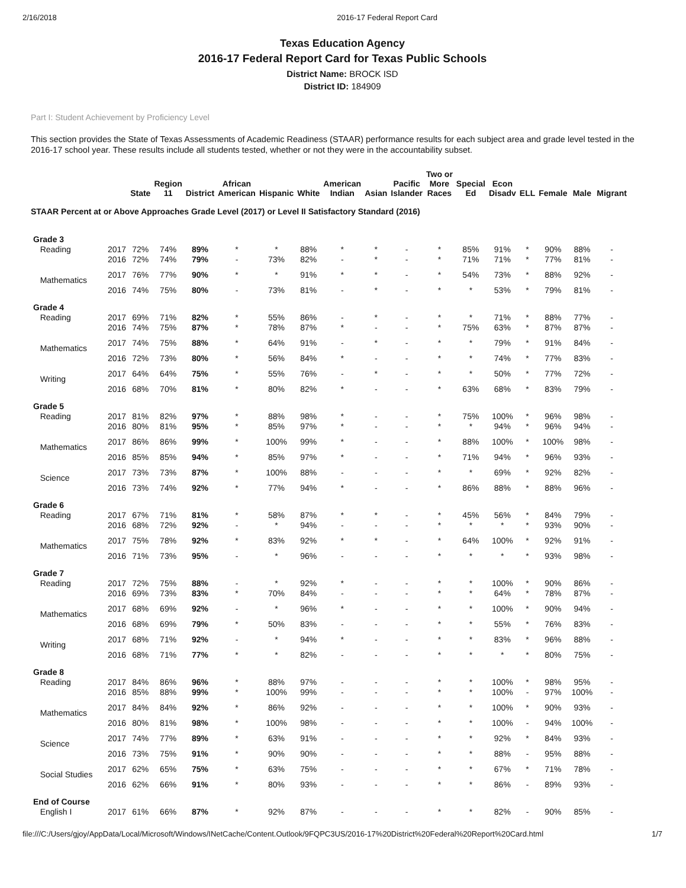2/16/2018 2016-17 Federal Report Card
Texas Education Agency
2016-17 Federal Report Card for Texas Public Schools
District Name: BROCK ISD
District ID: 184909
Part I: Student Achievement by Proficiency Level
This section provides the State of Texas Assessments of Academic Readiness (STAAR) performance results for each subject area and grade level tested in the 2016-17 school year. These results include all students tested, whether or not they were in the accountability subset.
| | | State | Region 11 | District | African American | Hispanic | White | American Indian | Asian | Pacific Islander | Two or More Races | Special Ed | Econ Disadv | ELL | Female | Male | Migrant |
| --- | --- | --- | --- | --- | --- | --- | --- | --- | --- | --- | --- | --- | --- | --- | --- | --- | --- |
| STAAR Percent at or Above Approaches Grade Level (2017) or Level II Satisfactory Standard (2016) | | | | | | | | | | | | | | | | | |
| Grade 3 | | | | | | | | | | | | | | | | | |
| Reading | 2017 | 72% | 74% | 89% | * | * | 88% | * | * | - | * | 85% | 91% | * | 90% | 88% | - |
| | 2016 | 72% | 74% | 79% | - | 73% | 82% | - | * | - | * | 71% | 71% | * | 77% | 81% | - |
| Mathematics | 2017 | 76% | 77% | 90% | * | * | 91% | * | * | - | * | 54% | 73% | * | 88% | 92% | - |
| | 2016 | 74% | 75% | 80% | - | 73% | 81% | - | * | - | * | * | 53% | * | 79% | 81% | - |
| Grade 4 | | | | | | | | | | | | | | | | | |
| Reading | 2017 | 69% | 71% | 82% | * | 55% | 86% | - | * | - | * | * | 71% | * | 88% | 77% | - |
| | 2016 | 74% | 75% | 87% | * | 78% | 87% | * | - | - | * | 75% | 63% | * | 87% | 87% | - |
| Mathematics | 2017 | 74% | 75% | 88% | * | 64% | 91% | - | * | - | * | * | 79% | * | 91% | 84% | - |
| | 2016 | 72% | 73% | 80% | * | 56% | 84% | * | - | - | * | * | 74% | * | 77% | 83% | - |
| Writing | 2017 | 64% | 64% | 75% | * | 55% | 76% | - | * | - | * | * | 50% | * | 77% | 72% | - |
| | 2016 | 68% | 70% | 81% | * | 80% | 82% | * | - | - | * | 63% | 68% | * | 83% | 79% | - |
| Grade 5 | | | | | | | | | | | | | | | | | |
| Reading | 2017 | 81% | 82% | 97% | * | 88% | 98% | * | - | - | * | 75% | 100% | * | 96% | 98% | - |
| | 2016 | 80% | 81% | 95% | * | 85% | 97% | * | - | - | * | * | 94% | * | 96% | 94% | - |
| Mathematics | 2017 | 86% | 86% | 99% | * | 100% | 99% | * | - | - | * | 88% | 100% | * | 100% | 98% | - |
| | 2016 | 85% | 85% | 94% | * | 85% | 97% | * | - | - | * | 71% | 94% | * | 96% | 93% | - |
| Science | 2017 | 73% | 73% | 87% | * | 100% | 88% | - | - | - | * | * | 69% | * | 92% | 82% | - |
| | 2016 | 73% | 74% | 92% | * | 77% | 94% | * | - | - | * | 86% | 88% | * | 88% | 96% | - |
| Grade 6 | | | | | | | | | | | | | | | | | |
| Reading | 2017 | 67% | 71% | 81% | * | 58% | 87% | * | * | - | * | 45% | 56% | * | 84% | 79% | - |
| | 2016 | 68% | 72% | 92% | - | * | 94% | - | - | - | * | * | * | * | 93% | 90% | - |
| Mathematics | 2017 | 75% | 78% | 92% | * | 83% | 92% | * | * | - | * | 64% | 100% | * | 92% | 91% | - |
| | 2016 | 71% | 73% | 95% | - | * | 96% | - | - | - | * | * | * | * | 93% | 98% | - |
| Grade 7 | | | | | | | | | | | | | | | | | |
| Reading | 2017 | 72% | 75% | 88% | - | * | 92% | * | - | - | * | * | 100% | * | 90% | 86% | - |
| | 2016 | 69% | 73% | 83% | * | 70% | 84% | - | - | - | * | * | 64% | * | 78% | 87% | - |
| Mathematics | 2017 | 68% | 69% | 92% | - | * | 96% | * | - | - | * | * | 100% | * | 90% | 94% | - |
| | 2016 | 68% | 69% | 79% | * | 50% | 83% | - | - | - | * | * | 55% | * | 76% | 83% | - |
| Writing | 2017 | 68% | 71% | 92% | - | * | 94% | * | - | - | * | * | 83% | * | 96% | 88% | - |
| | 2016 | 68% | 71% | 77% | * | * | 82% | - | - | - | * | * | * | * | 80% | 75% | - |
| Grade 8 | | | | | | | | | | | | | | | | | |
| Reading | 2017 | 84% | 86% | 96% | * | 88% | 97% | - | - | - | * | * | 100% | * | 98% | 95% | - |
| | 2016 | 85% | 88% | 99% | * | 100% | 99% | - | - | - | * | * | 100% | - | 97% | 100% | - |
| Mathematics | 2017 | 84% | 84% | 92% | * | 86% | 92% | - | - | - | * | * | 100% | * | 90% | 93% | - |
| | 2016 | 80% | 81% | 98% | * | 100% | 98% | - | - | - | * | * | 100% | - | 94% | 100% | - |
| Science | 2017 | 74% | 77% | 89% | * | 63% | 91% | - | - | - | * | * | 92% | * | 84% | 93% | - |
| | 2016 | 73% | 75% | 91% | * | 90% | 90% | - | - | - | * | * | 88% | - | 95% | 88% | - |
| Social Studies | 2017 | 62% | 65% | 75% | * | 63% | 75% | - | - | - | * | * | 67% | * | 71% | 78% | - |
| | 2016 | 62% | 66% | 91% | * | 80% | 93% | - | - | - | * | * | 86% | - | 89% | 93% | - |
| End of Course | | | | | | | | | | | | | | | | | |
| English I | 2017 | 61% | 66% | 87% | * | 92% | 87% | - | - | - | * | * | 82% | - | 90% | 85% | - |
file:///C:/Users/gjoy/AppData/Local/Microsoft/Windows/INetCache/Content.Outlook/9FQPC3US/2016-17%20District%20Federal%20Report%20Card.html 1/7